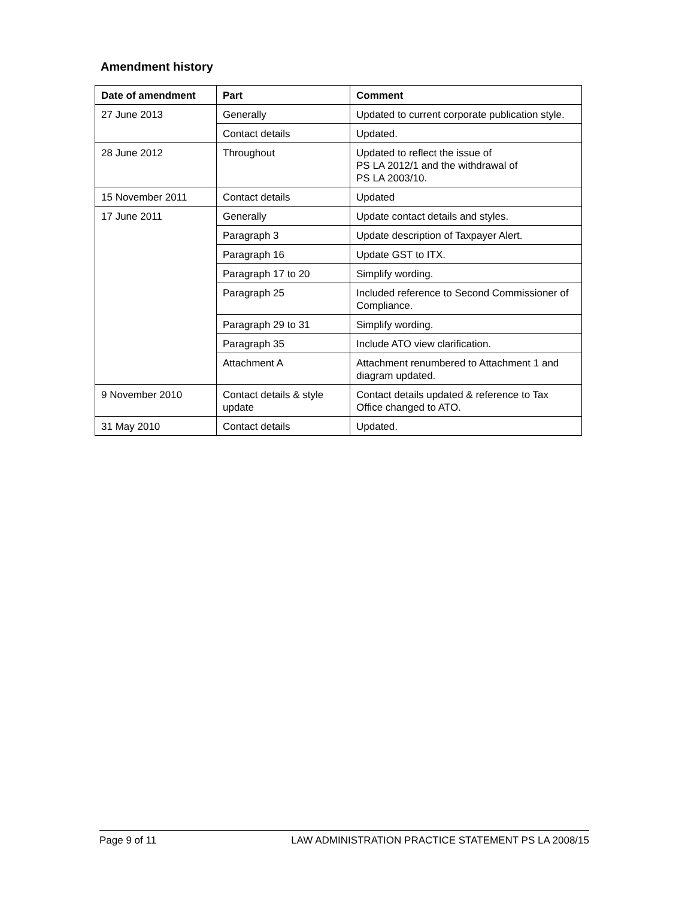Amendment history
| Date of amendment | Part | Comment |
| --- | --- | --- |
| 27 June 2013 | Generally | Updated to current corporate publication style. |
| | Contact details | Updated. |
| 28 June 2012 | Throughout | Updated to reflect the issue of PS LA 2012/1 and the withdrawal of PS LA 2003/10. |
| 15 November 2011 | Contact details | Updated |
| 17 June 2011 | Generally | Update contact details and styles. |
| | Paragraph 3 | Update description of Taxpayer Alert. |
| | Paragraph 16 | Update GST to ITX. |
| | Paragraph 17 to 20 | Simplify wording. |
| | Paragraph 25 | Included reference to Second Commissioner of Compliance. |
| | Paragraph 29 to 31 | Simplify wording. |
| | Paragraph 35 | Include ATO view clarification. |
| | Attachment A | Attachment renumbered to Attachment 1 and diagram updated. |
| 9 November 2010 | Contact details & style update | Contact details updated & reference to Tax Office changed to ATO. |
| 31 May 2010 | Contact details | Updated. |
Page 9 of 11 LAW ADMINISTRATION PRACTICE STATEMENT PS LA 2008/15